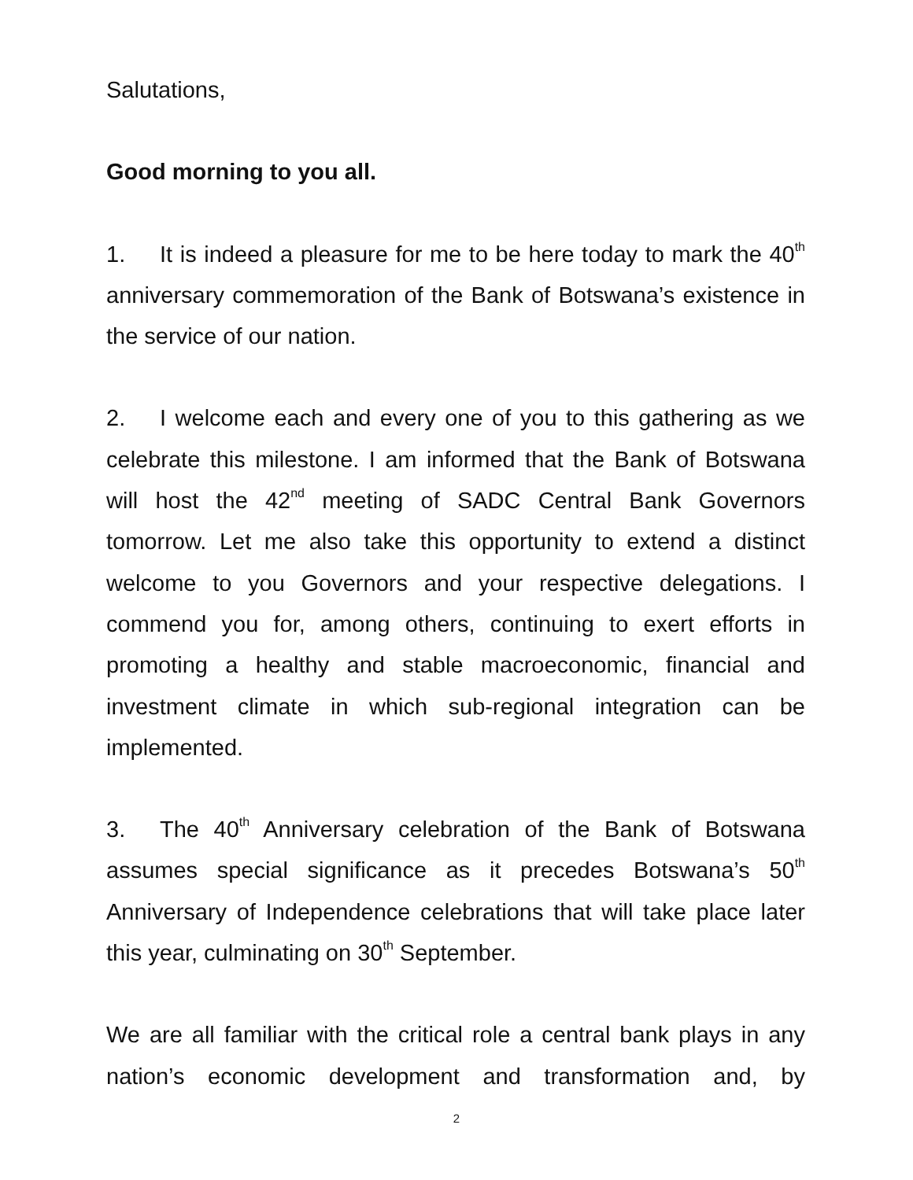Salutations,
Good morning to you all.
1. It is indeed a pleasure for me to be here today to mark the 40<sup>th</sup> anniversary commemoration of the Bank of Botswana’s existence in the service of our nation.
2. I welcome each and every one of you to this gathering as we celebrate this milestone. I am informed that the Bank of Botswana will host the 42<sup>nd</sup> meeting of SADC Central Bank Governors tomorrow. Let me also take this opportunity to extend a distinct welcome to you Governors and your respective delegations. I commend you for, among others, continuing to exert efforts in promoting a healthy and stable macroeconomic, financial and investment climate in which sub-regional integration can be implemented.
3. The 40<sup>th</sup> Anniversary celebration of the Bank of Botswana assumes special significance as it precedes Botswana’s 50<sup>th</sup> Anniversary of Independence celebrations that will take place later this year, culminating on 30<sup>th</sup> September.
We are all familiar with the critical role a central bank plays in any nation’s economic development and transformation and, by
2